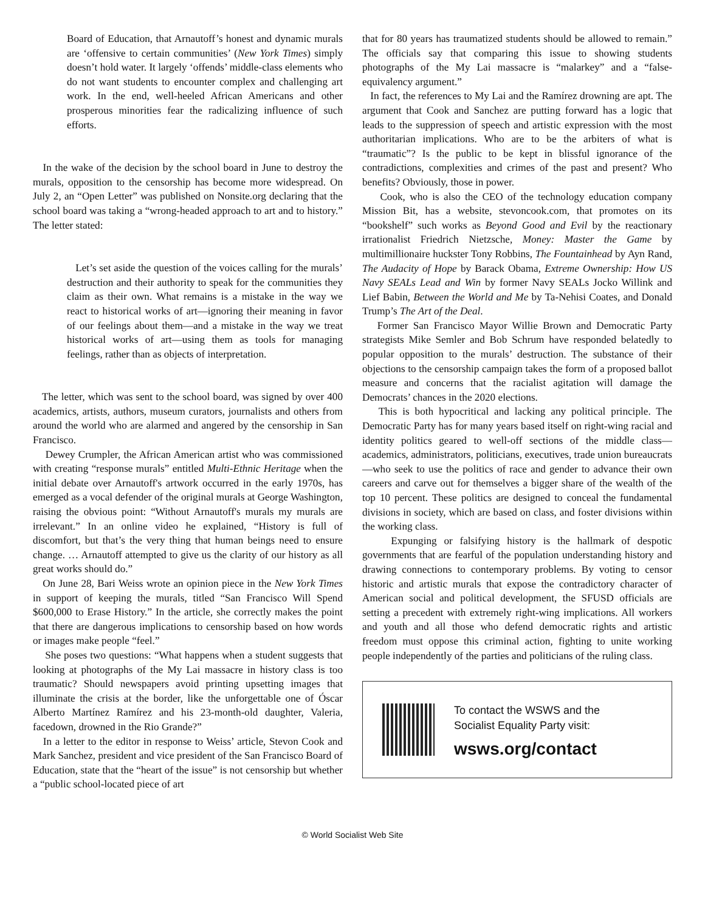Board of Education, that Arnautoff’s honest and dynamic murals are ‘offensive to certain communities’ (New York Times) simply doesn’t hold water. It largely ‘offends’ middle-class elements who do not want students to encounter complex and challenging art work. In the end, well-heeled African Americans and other prosperous minorities fear the radicalizing influence of such efforts.
In the wake of the decision by the school board in June to destroy the murals, opposition to the censorship has become more widespread. On July 2, an “Open Letter” was published on Nonsite.org declaring that the school board was taking a “wrong-headed approach to art and to history.” The letter stated:
Let’s set aside the question of the voices calling for the murals’ destruction and their authority to speak for the communities they claim as their own. What remains is a mistake in the way we react to historical works of art—ignoring their meaning in favor of our feelings about them—and a mistake in the way we treat historical works of art—using them as tools for managing feelings, rather than as objects of interpretation.
The letter, which was sent to the school board, was signed by over 400 academics, artists, authors, museum curators, journalists and others from around the world who are alarmed and angered by the censorship in San Francisco.
Dewey Crumpler, the African American artist who was commissioned with creating “response murals” entitled Multi-Ethnic Heritage when the initial debate over Arnautoff's artwork occurred in the early 1970s, has emerged as a vocal defender of the original murals at George Washington, raising the obvious point: “Without Arnautoff's murals my murals are irrelevant.” In an online video he explained, “History is full of discomfort, but that’s the very thing that human beings need to ensure change. … Arnautoff attempted to give us the clarity of our history as all great works should do.”
On June 28, Bari Weiss wrote an opinion piece in the New York Times in support of keeping the murals, titled “San Francisco Will Spend $600,000 to Erase History.” In the article, she correctly makes the point that there are dangerous implications to censorship based on how words or images make people “feel.”
She poses two questions: “What happens when a student suggests that looking at photographs of the My Lai massacre in history class is too traumatic? Should newspapers avoid printing upsetting images that illuminate the crisis at the border, like the unforgettable one of Óscar Alberto Martínez Ramírez and his 23-month-old daughter, Valeria, facedown, drowned in the Rio Grande?”
In a letter to the editor in response to Weiss’ article, Stevon Cook and Mark Sanchez, president and vice president of the San Francisco Board of Education, state that the “heart of the issue” is not censorship but whether a “public school-located piece of art
that for 80 years has traumatized students should be allowed to remain.” The officials say that comparing this issue to showing students photographs of the My Lai massacre is “malarkey” and a “false-equivalency argument.”
In fact, the references to My Lai and the Ramírez drowning are apt. The argument that Cook and Sanchez are putting forward has a logic that leads to the suppression of speech and artistic expression with the most authoritarian implications. Who are to be the arbiters of what is “traumatic”? Is the public to be kept in blissful ignorance of the contradictions, complexities and crimes of the past and present? Who benefits? Obviously, those in power.
Cook, who is also the CEO of the technology education company Mission Bit, has a website, stevoncook.com, that promotes on its “bookshelf” such works as Beyond Good and Evil by the reactionary irrationalist Friedrich Nietzsche, Money: Master the Game by multimillionaire huckster Tony Robbins, The Fountainhead by Ayn Rand, The Audacity of Hope by Barack Obama, Extreme Ownership: How US Navy SEALs Lead and Win by former Navy SEALs Jocko Willink and Lief Babin, Between the World and Me by Ta-Nehisi Coates, and Donald Trump’s The Art of the Deal.
Former San Francisco Mayor Willie Brown and Democratic Party strategists Mike Semler and Bob Schrum have responded belatedly to popular opposition to the murals’ destruction. The substance of their objections to the censorship campaign takes the form of a proposed ballot measure and concerns that the racialist agitation will damage the Democrats’ chances in the 2020 elections.
This is both hypocritical and lacking any political principle. The Democratic Party has for many years based itself on right-wing racial and identity politics geared to well-off sections of the middle class—academics, administrators, politicians, executives, trade union bureaucrats—who seek to use the politics of race and gender to advance their own careers and carve out for themselves a bigger share of the wealth of the top 10 percent. These politics are designed to conceal the fundamental divisions in society, which are based on class, and foster divisions within the working class.
Expunging or falsifying history is the hallmark of despotic governments that are fearful of the population understanding history and drawing connections to contemporary problems. By voting to censor historic and artistic murals that expose the contradictory character of American social and political development, the SFUSD officials are setting a precedent with extremely right-wing implications. All workers and youth and all those who defend democratic rights and artistic freedom must oppose this criminal action, fighting to unite working people independently of the parties and politicians of the ruling class.
To contact the WSWS and the
Socialist Equality Party visit:
wsws.org/contact
© World Socialist Web Site